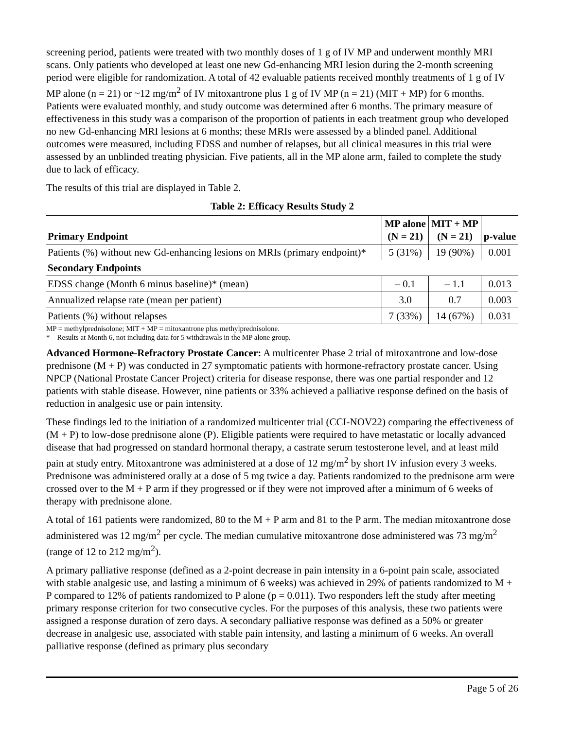screening period, patients were treated with two monthly doses of 1 g of IV MP and underwent monthly MRI scans. Only patients who developed at least one new Gd-enhancing MRI lesion during the 2-month screening period were eligible for randomization. A total of 42 evaluable patients received monthly treatments of 1 g of IV MP alone (n = 21) or ~12 mg/m<sup>2</sup> of IV mitoxantrone plus 1 g of IV MP (n = 21) (MIT + MP) for 6 months. Patients were evaluated monthly, and study outcome was determined after 6 months. The primary measure of effectiveness in this study was a comparison of the proportion of patients in each treatment group who developed no new Gd-enhancing MRI lesions at 6 months; these MRIs were assessed by a blinded panel. Additional outcomes were measured, including EDSS and number of relapses, but all clinical measures in this trial were assessed by an unblinded treating physician. Five patients, all in the MP alone arm, failed to complete the study due to lack of efficacy.
The results of this trial are displayed in Table 2.
Table 2: Efficacy Results Study 2
| Primary Endpoint | MP alone (N = 21) | MIT + MP (N = 21) | p-value |
| --- | --- | --- | --- |
| Patients (%) without new Gd-enhancing lesions on MRIs (primary endpoint)* | 5 (31%) | 19 (90%) | 0.001 |
| Secondary Endpoints | | | |
| EDSS change (Month 6 minus baseline)* (mean) | – 0.1 | – 1.1 | 0.013 |
| Annualized relapse rate (mean per patient) | 3.0 | 0.7 | 0.003 |
| Patients (%) without relapses | 7 (33%) | 14 (67%) | 0.031 |
MP = methylprednisolone; MIT + MP = mitoxantrone plus methylprednisolone.
* Results at Month 6, not including data for 5 withdrawals in the MP alone group.
Advanced Hormone-Refractory Prostate Cancer: A multicenter Phase 2 trial of mitoxantrone and low-dose prednisone (M + P) was conducted in 27 symptomatic patients with hormone-refractory prostate cancer. Using NPCP (National Prostate Cancer Project) criteria for disease response, there was one partial responder and 12 patients with stable disease. However, nine patients or 33% achieved a palliative response defined on the basis of reduction in analgesic use or pain intensity.
These findings led to the initiation of a randomized multicenter trial (CCI-NOV22) comparing the effectiveness of (M + P) to low-dose prednisone alone (P). Eligible patients were required to have metastatic or locally advanced disease that had progressed on standard hormonal therapy, a castrate serum testosterone level, and at least mild pain at study entry. Mitoxantrone was administered at a dose of 12 mg/m<sup>2</sup> by short IV infusion every 3 weeks. Prednisone was administered orally at a dose of 5 mg twice a day. Patients randomized to the prednisone arm were crossed over to the M + P arm if they progressed or if they were not improved after a minimum of 6 weeks of therapy with prednisone alone.
A total of 161 patients were randomized, 80 to the M + P arm and 81 to the P arm. The median mitoxantrone dose administered was 12 mg/m<sup>2</sup> per cycle. The median cumulative mitoxantrone dose administered was 73 mg/m<sup>2</sup> (range of 12 to 212 mg/m<sup>2</sup>).
A primary palliative response (defined as a 2-point decrease in pain intensity in a 6-point pain scale, associated with stable analgesic use, and lasting a minimum of 6 weeks) was achieved in 29% of patients randomized to M + P compared to 12% of patients randomized to P alone (p = 0.011). Two responders left the study after meeting primary response criterion for two consecutive cycles. For the purposes of this analysis, these two patients were assigned a response duration of zero days. A secondary palliative response was defined as a 50% or greater decrease in analgesic use, associated with stable pain intensity, and lasting a minimum of 6 weeks. An overall palliative response (defined as primary plus secondary
Page 5 of 26